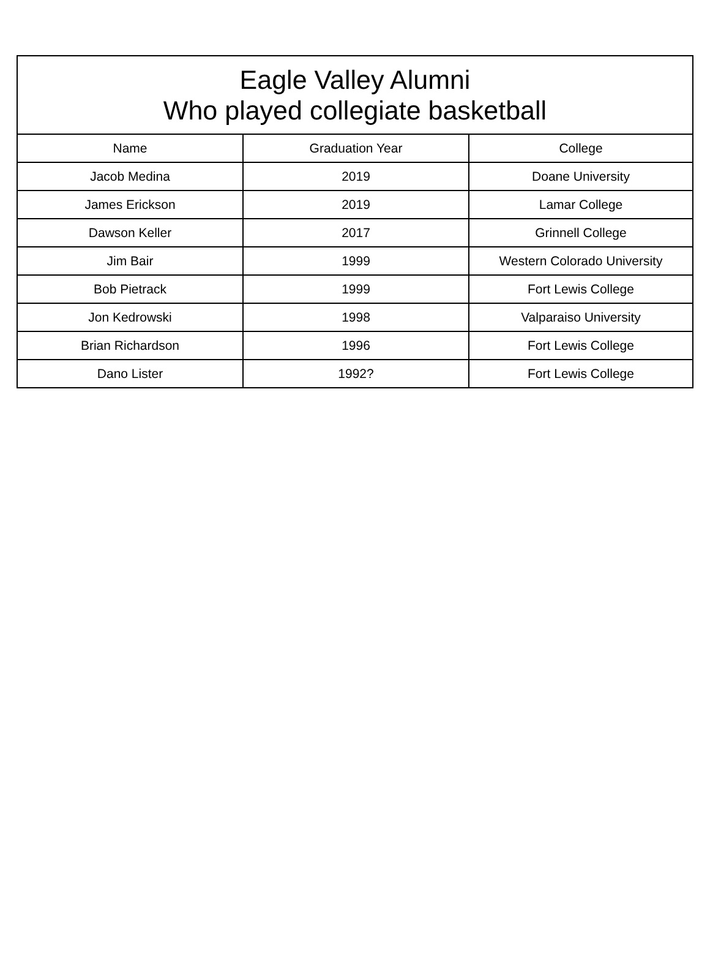| Eagle Valley Alumni Who played collegiate basketball | | |
| --- | --- | --- |
| Name | Graduation Year | College |
| Jacob Medina | 2019 | Doane University |
| James Erickson | 2019 | Lamar College |
| Dawson Keller | 2017 | Grinnell College |
| Jim Bair | 1999 | Western Colorado University |
| Bob Pietrack | 1999 | Fort Lewis College |
| Jon Kedrowski | 1998 | Valparaiso University |
| Brian Richardson | 1996 | Fort Lewis College |
| Dano Lister | 1992? | Fort Lewis College |